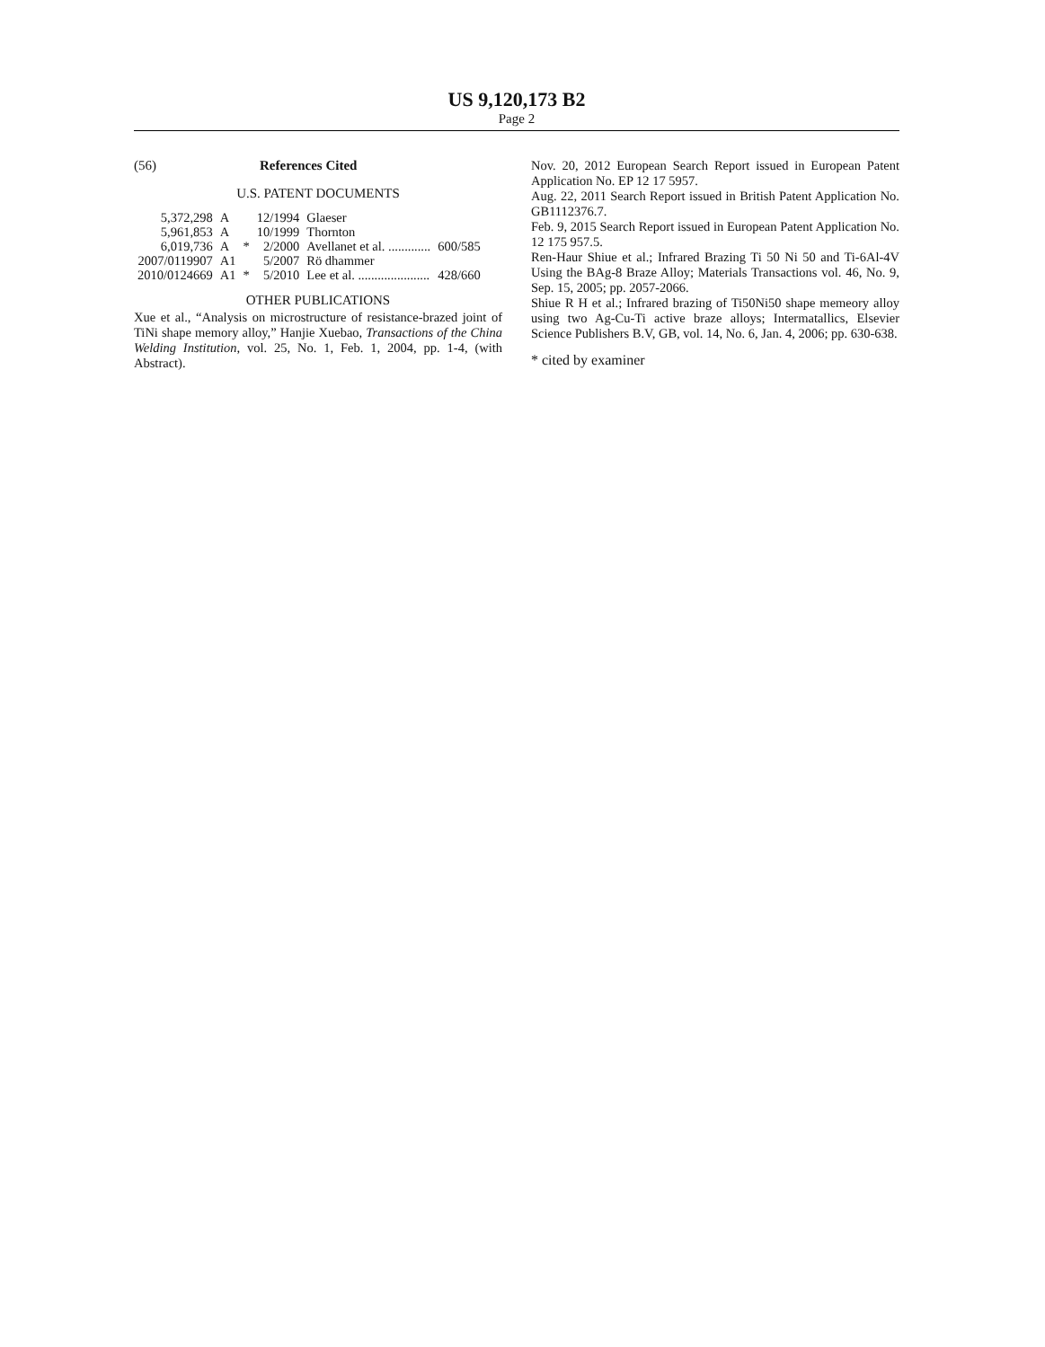US 9,120,173 B2
Page 2
(56) References Cited
U.S. PATENT DOCUMENTS
| 5,372,298 | A | | 12/1994 | Glaeser | |
| 5,961,853 | A | | 10/1999 | Thornton | |
| 6,019,736 | A | * | 2/2000 | Avellanet et al. ............. | 600/585 |
| 2007/0119907 | A1 | | 5/2007 | Rö dhammer | |
| 2010/0124669 | A1 | * | 5/2010 | Lee et al. ...................... | 428/660 |
OTHER PUBLICATIONS
Xue et al., “Analysis on microstructure of resistance-brazed joint of TiNi shape memory alloy,” Hanjie Xuebao, Transactions of the China Welding Institution, vol. 25, No. 1, Feb. 1, 2004, pp. 1-4, (with Abstract).
Nov. 20, 2012 European Search Report issued in European Patent Application No. EP 12 17 5957.
Aug. 22, 2011 Search Report issued in British Patent Application No. GB1112376.7.
Feb. 9, 2015 Search Report issued in European Patent Application No. 12 175 957.5.
Ren-Haur Shiue et al.; Infrared Brazing Ti 50 Ni 50 and Ti-6Al-4V Using the BAg-8 Braze Alloy; Materials Transactions vol. 46, No. 9, Sep. 15, 2005; pp. 2057-2066.
Shiue R H et al.; Infrared brazing of Ti50Ni50 shape memeory alloy using two Ag-Cu-Ti active braze alloys; Intermatallics, Elsevier Science Publishers B.V, GB, vol. 14, No. 6, Jan. 4, 2006; pp. 630-638.
* cited by examiner